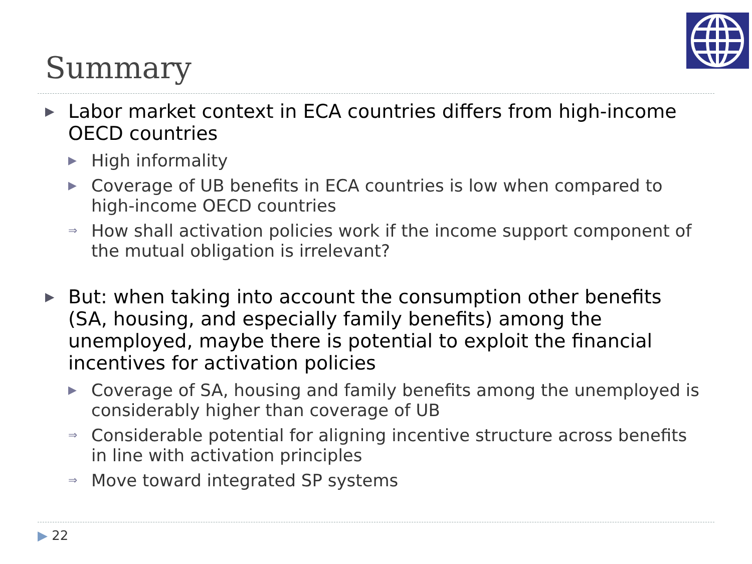Summary
▶ Labor market context in ECA countries differs from high-income OECD countries
▶ High informality
▶ Coverage of UB benefits in ECA countries is low when compared to high-income OECD countries
⇒ How shall activation policies work if the income support component of the mutual obligation is irrelevant?
▶ But: when taking into account the consumption other benefits (SA, housing, and especially family benefits) among the unemployed, maybe there is potential to exploit the financial incentives for activation policies
▶ Coverage of SA, housing and family benefits among the unemployed is considerably higher than coverage of UB
⇒ Considerable potential for aligning incentive structure across benefits in line with activation principles
⇒ Move toward integrated SP systems
▶ 22